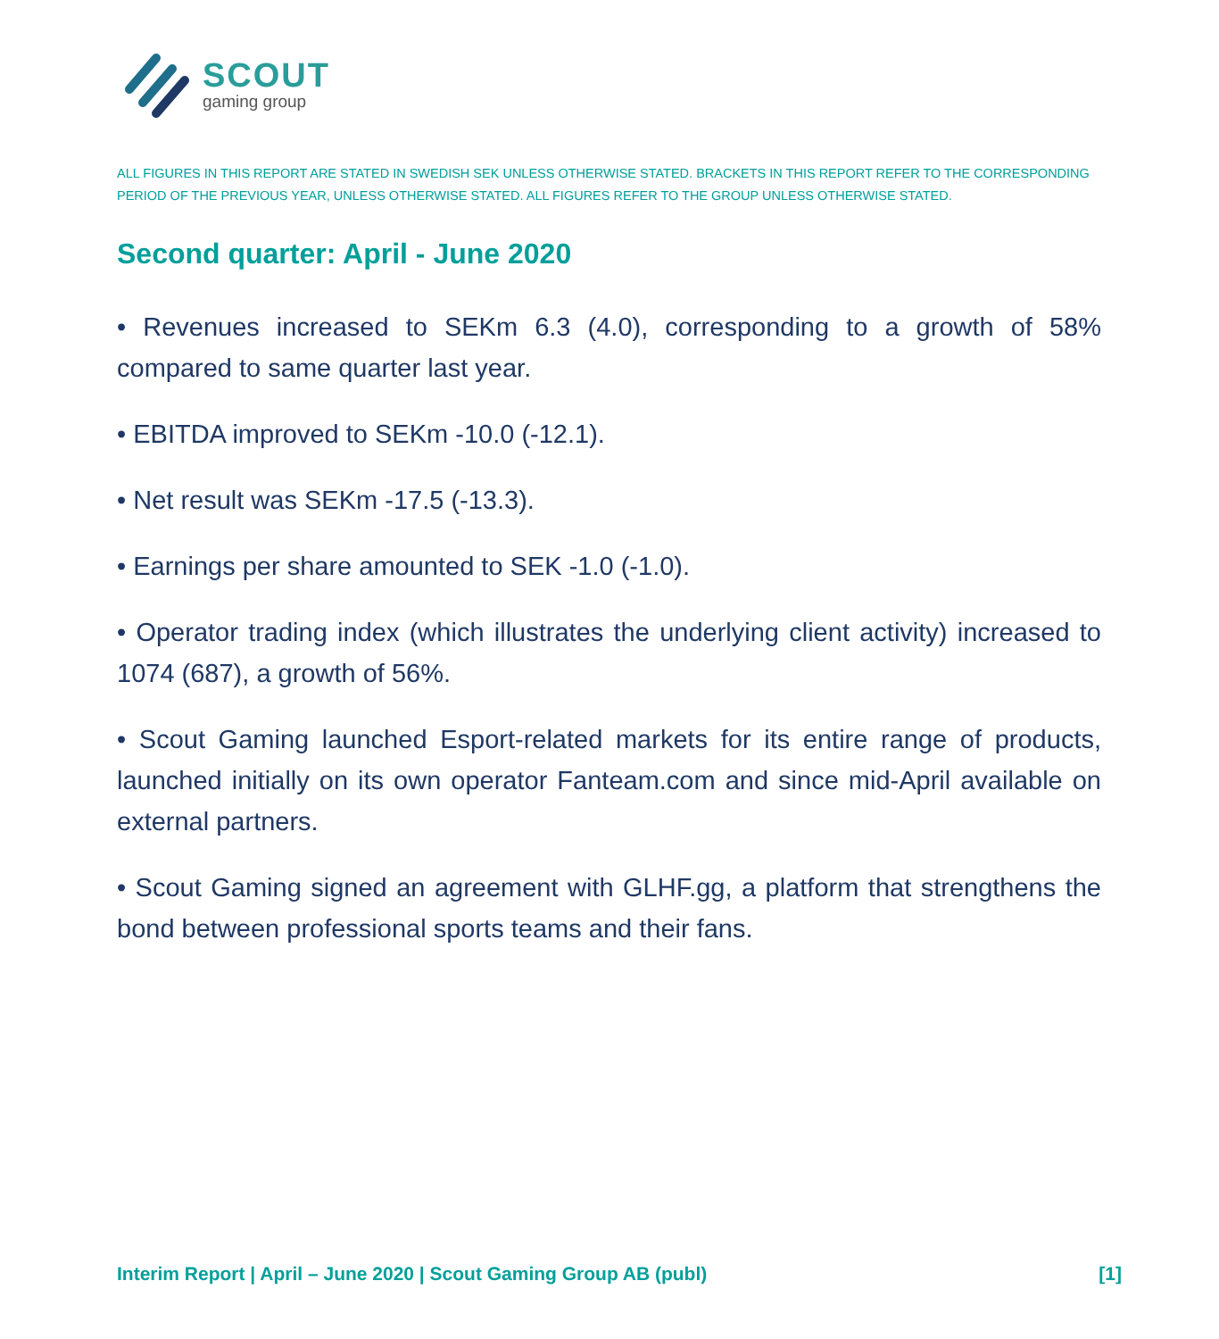SCOUT
gaming group
ALL FIGURES IN THIS REPORT ARE STATED IN SWEDISH SEK UNLESS OTHERWISE STATED. BRACKETS IN THIS REPORT REFER TO THE CORRESPONDING PERIOD OF THE PREVIOUS YEAR, UNLESS OTHERWISE STATED. ALL FIGURES REFER TO THE GROUP UNLESS OTHERWISE STATED.
Second quarter: April - June 2020
• Revenues increased to SEKm 6.3 (4.0), corresponding to a growth of 58% compared to same quarter last year.
• EBITDA improved to SEKm -10.0 (-12.1).
• Net result was SEKm -17.5 (-13.3).
• Earnings per share amounted to SEK -1.0 (-1.0).
• Operator trading index (which illustrates the underlying client activity) increased to 1074 (687), a growth of 56%.
• Scout Gaming launched Esport-related markets for its entire range of products, launched initially on its own operator Fanteam.com and since mid-April available on external partners.
• Scout Gaming signed an agreement with GLHF.gg, a platform that strengthens the bond between professional sports teams and their fans.
Interim Report | April – June 2020 | Scout Gaming Group AB (publ) [1]